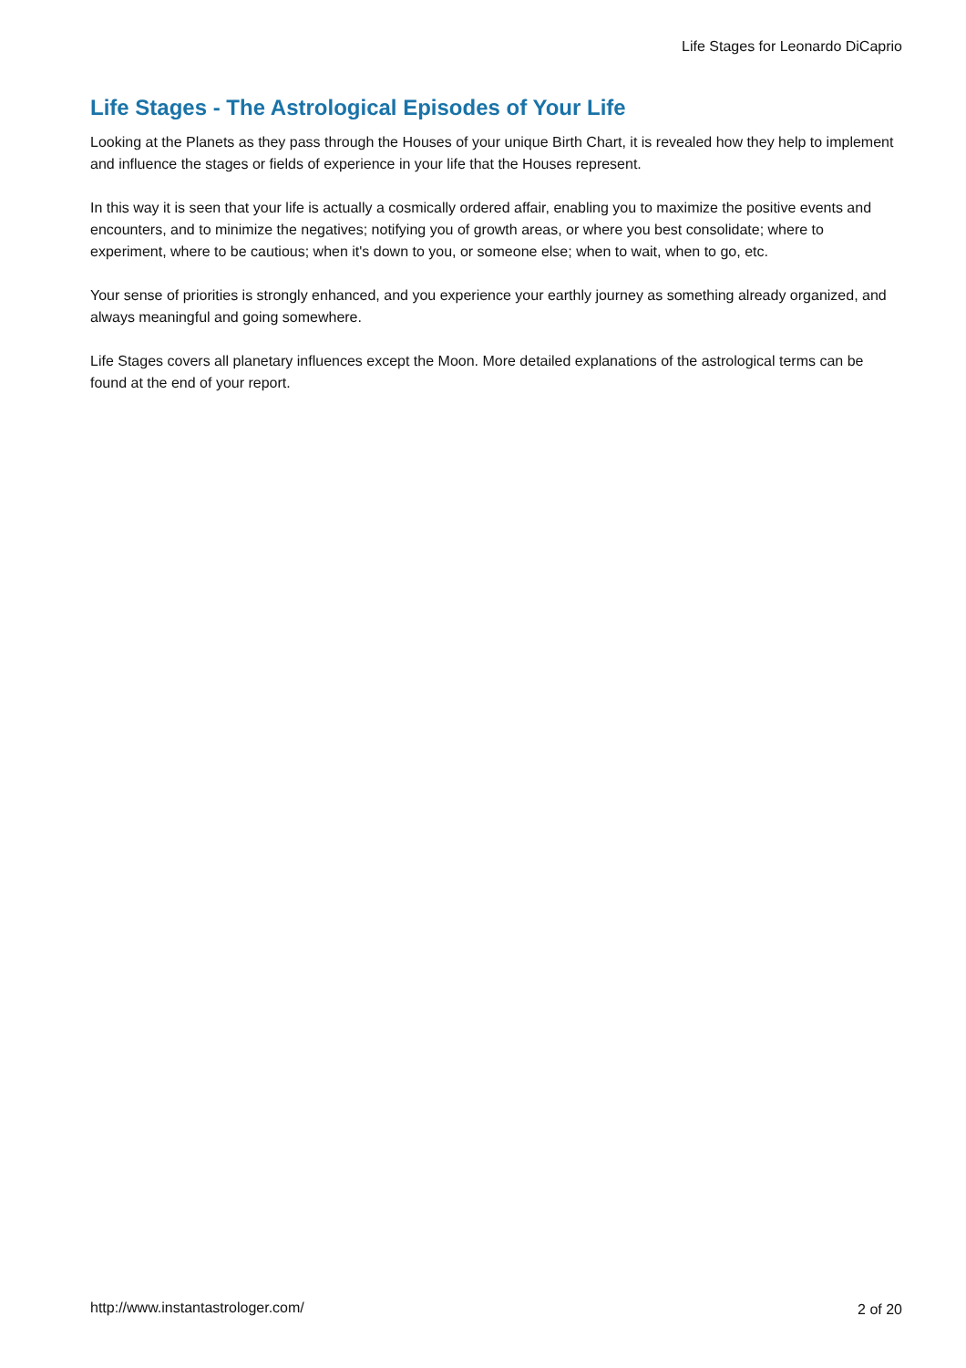Life Stages for Leonardo DiCaprio
Life Stages - The Astrological Episodes of Your Life
Looking at the Planets as they pass through the Houses of your unique Birth Chart, it is revealed how they help to implement and influence the stages or fields of experience in your life that the Houses represent.
In this way it is seen that your life is actually a cosmically ordered affair, enabling you to maximize the positive events and encounters, and to minimize the negatives; notifying you of growth areas, or where you best consolidate; where to experiment, where to be cautious; when it's down to you, or someone else; when to wait, when to go, etc.
Your sense of priorities is strongly enhanced, and you experience your earthly journey as something already organized, and always meaningful and going somewhere.
Life Stages covers all planetary influences except the Moon. More detailed explanations of the astrological terms can be found at the end of your report.
http://www.instantastrologer.com/
2 of 20